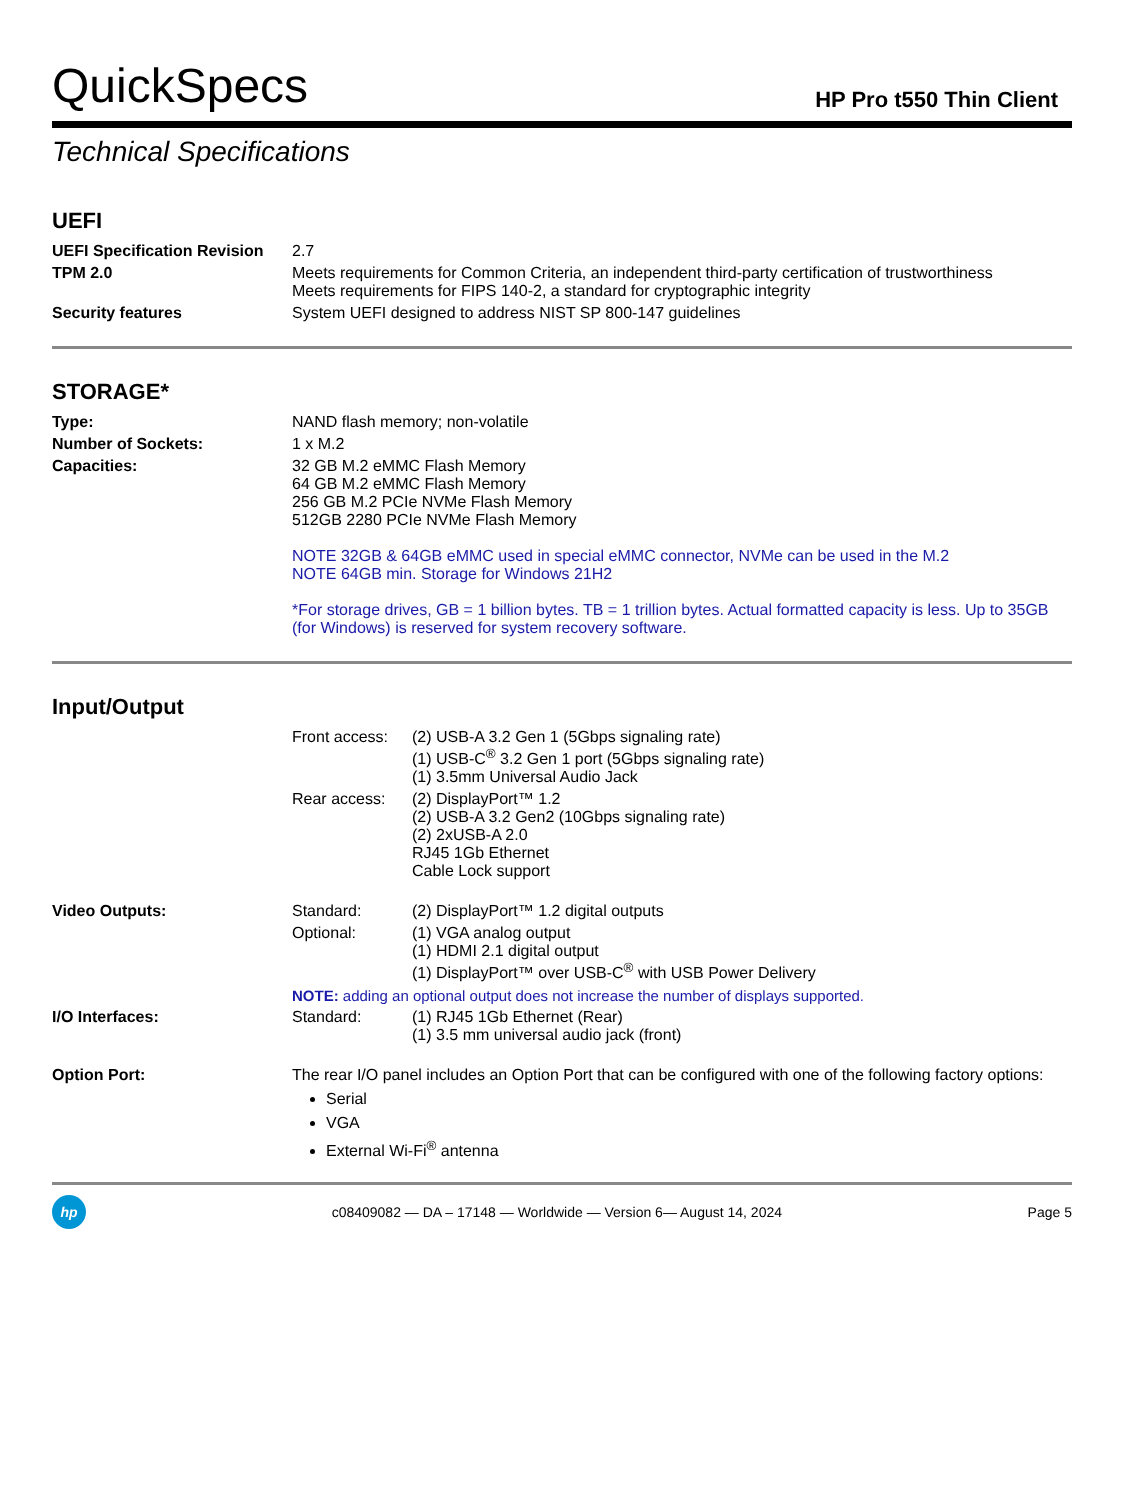QuickSpecs
HP Pro t550 Thin Client
Technical Specifications
UEFI
| UEFI Specification Revision | 2.7 |
| TPM 2.0 | Meets requirements for Common Criteria, an independent third-party certification of trustworthiness Meets requirements for FIPS 140-2, a standard for cryptographic integrity |
| Security features | System UEFI designed to address NIST SP 800-147 guidelines |
STORAGE*
| Type: | NAND flash memory; non-volatile |
| Number of Sockets: | 1 x M.2 |
| Capacities: | 32 GB M.2 eMMC Flash Memory 64 GB M.2 eMMC Flash Memory 256 GB M.2 PCIe NVMe Flash Memory 512GB 2280 PCIe NVMe Flash Memory NOTE 32GB & 64GB eMMC used in special eMMC connector, NVMe can be used in the M.2 NOTE 64GB min. Storage for Windows 21H2 *For storage drives, GB = 1 billion bytes. TB = 1 trillion bytes. Actual formatted capacity is less. Up to 35GB (for Windows) is reserved for system recovery software. |
Input/Output
| | Front access: | (2) USB-A 3.2 Gen 1 (5Gbps signaling rate) (1) USB-C<sup>®</sup> 3.2 Gen 1 port (5Gbps signaling rate) (1) 3.5mm Universal Audio Jack |
| | Rear access: | (2) DisplayPort™ 1.2 (2) USB-A 3.2 Gen2 (10Gbps signaling rate) (2) 2xUSB-A 2.0 RJ45 1Gb Ethernet Cable Lock support |
| Video Outputs: | Standard: | (2) DisplayPort™ 1.2 digital outputs |
| | Optional: | (1) VGA analog output (1) HDMI 2.1 digital output (1) DisplayPort™ over USB-C<sup>®</sup> with USB Power Delivery |
| | NOTE: adding an optional output does not increase the number of displays supported. | |
| I/O Interfaces: | Standard: | (1) RJ45 1Gb Ethernet (Rear) (1) 3.5 mm universal audio jack (front) |
| Option Port: | The rear I/O panel includes an Option Port that can be configured with one of the following factory options: Serial VGA External Wi-Fi<sup>®</sup> antenna | |
hp
c08409082 — DA – 17148 — Worldwide — Version 6— August 14, 2024
Page 5